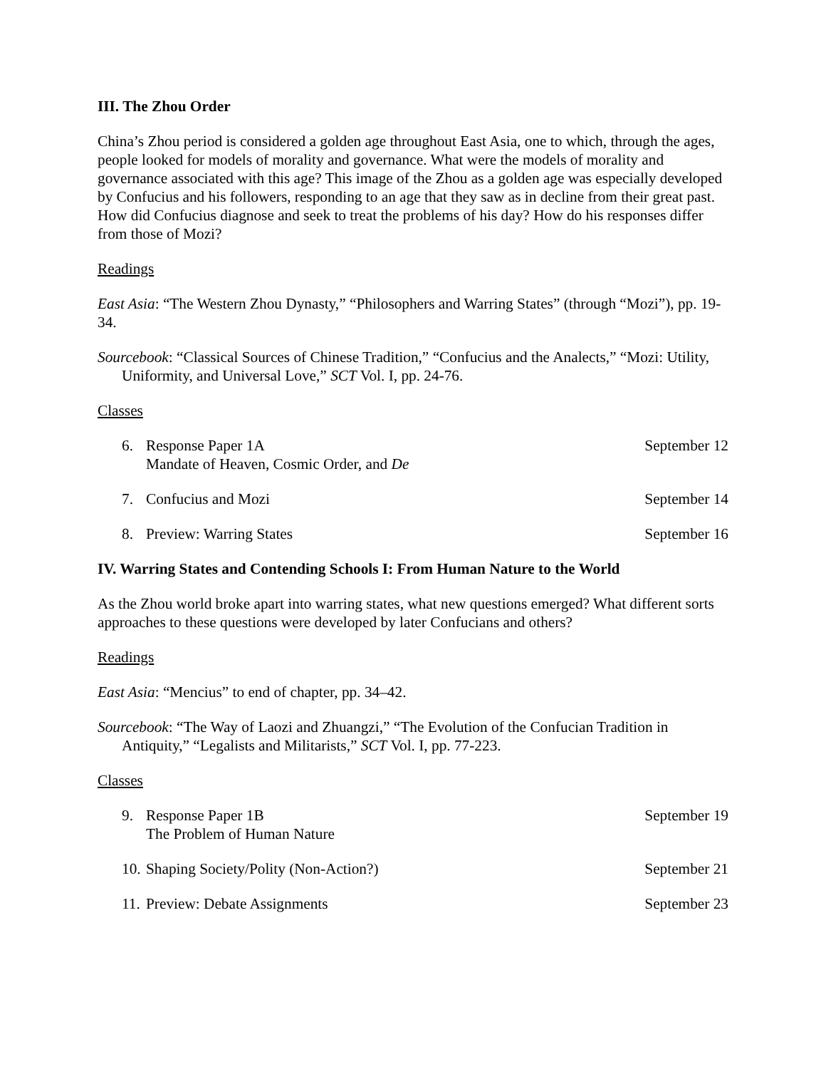III. The Zhou Order
China’s Zhou period is considered a golden age throughout East Asia, one to which, through the ages, people looked for models of morality and governance. What were the models of morality and governance associated with this age? This image of the Zhou as a golden age was especially developed by Confucius and his followers, responding to an age that they saw as in decline from their great past. How did Confucius diagnose and seek to treat the problems of his day? How do his responses differ from those of Mozi?
Readings
East Asia: “The Western Zhou Dynasty,” “Philosophers and Warring States” (through “Mozi”), pp. 19-34.
Sourcebook: “Classical Sources of Chinese Tradition,” “Confucius and the Analects,” “Mozi: Utility, Uniformity, and Universal Love,” SCT Vol. I, pp. 24-76.
Classes
6. Response Paper 1A
Mandate of Heaven, Cosmic Order, and De
September 12
7. Confucius and Mozi September 14
8. Preview: Warring States September 16
IV. Warring States and Contending Schools I: From Human Nature to the World
As the Zhou world broke apart into warring states, what new questions emerged? What different sorts approaches to these questions were developed by later Confucians and others?
Readings
East Asia: “Mencius” to end of chapter, pp. 34–42.
Sourcebook: “The Way of Laozi and Zhuangzi,” “The Evolution of the Confucian Tradition in Antiquity,” “Legalists and Militarists,” SCT Vol. I, pp. 77-223.
Classes
9. Response Paper 1B
The Problem of Human Nature
September 19
10. Shaping Society/Polity (Non-Action?)
September 21
11. Preview: Debate Assignments
September 23